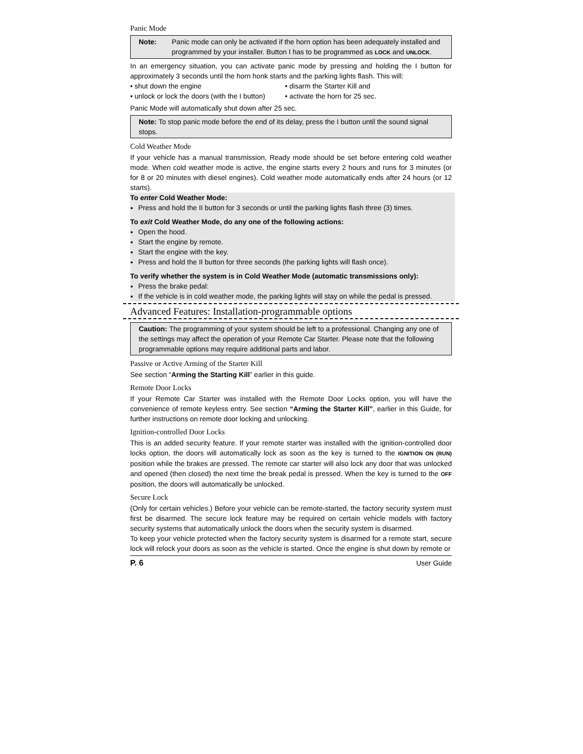Panic Mode
Note: Panic mode can only be activated if the horn option has been adequately installed and programmed by your installer. Button I has to be programmed as LOCK and UNLOCK.
In an emergency situation, you can activate panic mode by pressing and holding the I button for approximately 3 seconds until the horn honk starts and the parking lights flash. This will:
• shut down the engine
• disarm the Starter Kill and
• unlock or lock the doors (with the I button)
• activate the horn for 25 sec.
Panic Mode will automatically shut down after 25 sec.
Note: To stop panic mode before the end of its delay, press the I button until the sound signal stops.
Cold Weather Mode
If your vehicle has a manual transmission, Ready mode should be set before entering cold weather mode. When cold weather mode is active, the engine starts every 2 hours and runs for 3 minutes (or for 8 or 20 minutes with diesel engines). Cold weather mode automatically ends after 24 hours (or 12 starts).
To enter Cold Weather Mode:
Press and hold the II button for 3 seconds or until the parking lights flash three (3) times.
To exit Cold Weather Mode, do any one of the following actions:
Open the hood.
Start the engine by remote.
Start the engine with the key.
Press and hold the II button for three seconds (the parking lights will flash once).
To verify whether the system is in Cold Weather Mode (automatic transmissions only):
Press the brake pedal:
If the vehicle is in cold weather mode, the parking lights will stay on while the pedal is pressed.
Advanced Features: Installation-programmable options
Caution: The programming of your system should be left to a professional. Changing any one of the settings may affect the operation of your Remote Car Starter. Please note that the following programmable options may require additional parts and labor.
Passive or Active Arming of the Starter Kill
See section “Arming the Starting Kill” earlier in this guide.
Remote Door Locks
If your Remote Car Starter was installed with the Remote Door Locks option, you will have the convenience of remote keyless entry. See section “Arming the Starter Kill”, earlier in this Guide, for further instructions on remote door locking and unlocking.
Ignition-controlled Door Locks
This is an added security feature. If your remote starter was installed with the ignition-controlled door locks option, the doors will automatically lock as soon as the key is turned to the IGNITION ON (RUN) position while the brakes are pressed. The remote car starter will also lock any door that was unlocked and opened (then closed) the next time the break pedal is pressed. When the key is turned to the OFF position, the doors will automatically be unlocked.
Secure Lock
(Only for certain vehicles.) Before your vehicle can be remote-started, the factory security system must first be disarmed. The secure lock feature may be required on certain vehicle models with factory security systems that automatically unlock the doors when the security system is disarmed.
To keep your vehicle protected when the factory security system is disarmed for a remote start, secure lock will relock your doors as soon as the vehicle is started. Once the engine is shut down by remote or
P. 6 User Guide